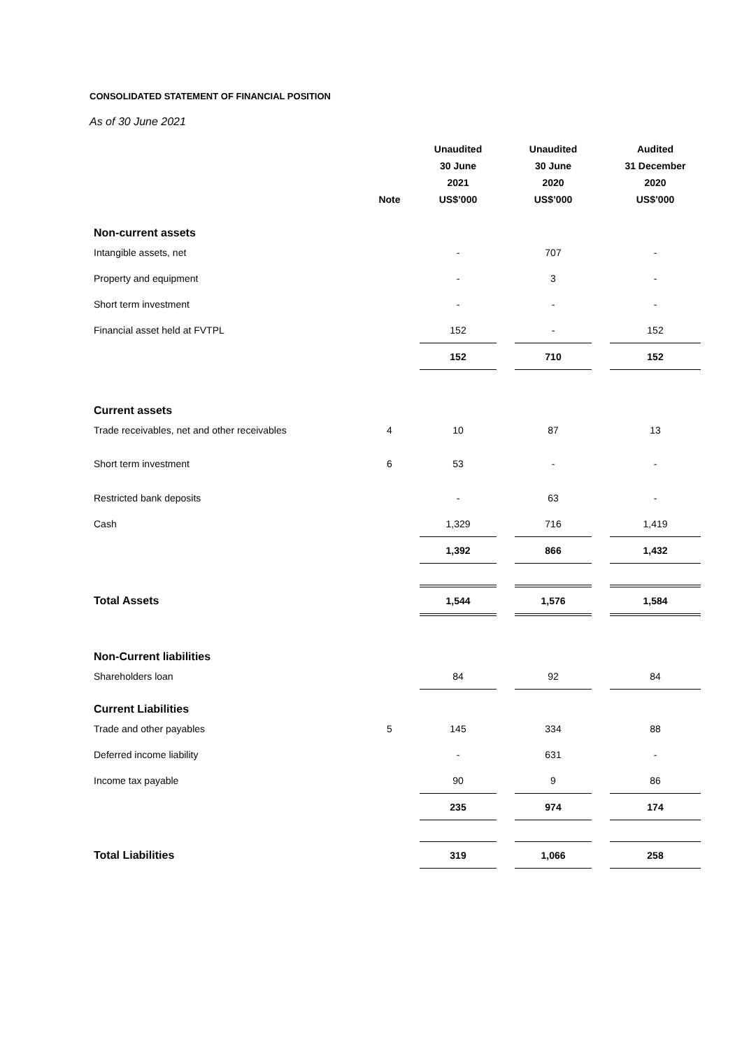CONSOLIDATED STATEMENT OF FINANCIAL POSITION
As of 30 June 2021
| | Note | Unaudited 30 June 2021 US$’000 | | Unaudited 30 June 2020 US$’000 | | Audited 31 December 2020 US$’000 |
| --- | --- | --- | --- | --- | --- | --- |
| Non-current assets | | | | | | |
| Intangible assets, net | | - | | 707 | | - |
| Property and equipment | | - | | 3 | | - |
| Short term investment | | - | | - | | - |
| Financial asset held at FVTPL | | 152 | | - | | 152 |
| | | 152 | | 710 | | 152 |
| Current assets | | | | | | |
| Trade receivables, net and other receivables | 4 | 10 | | 87 | | 13 |
| Short term investment | 6 | 53 | | - | | - |
| Restricted bank deposits | | - | | 63 | | - |
| Cash | | 1,329 | | 716 | | 1,419 |
| | | 1,392 | | 866 | | 1,432 |
| Total Assets | | 1,544 | | 1,576 | | 1,584 |
| Non-Current liabilities | | | | | | |
| Shareholders loan | | 84 | | 92 | | 84 |
| Current Liabilities | | | | | | |
| Trade and other payables | 5 | 145 | | 334 | | 88 |
| Deferred income liability | | - | | 631 | | - |
| Income tax payable | | 90 | | 9 | | 86 |
| | | 235 | | 974 | | 174 |
| Total Liabilities | | 319 | | 1,066 | | 258 |